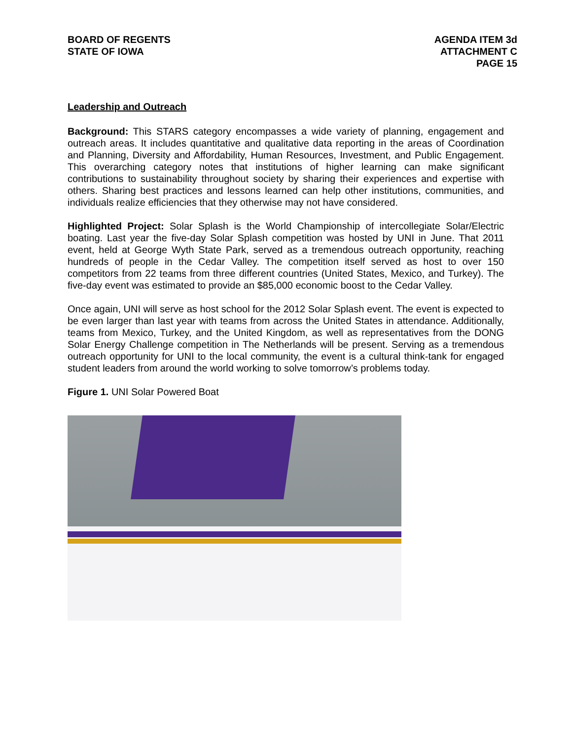BOARD OF REGENTS
STATE OF IOWA
AGENDA ITEM 3d
ATTACHMENT C
PAGE 15
Leadership and Outreach
Background: This STARS category encompasses a wide variety of planning, engagement and outreach areas. It includes quantitative and qualitative data reporting in the areas of Coordination and Planning, Diversity and Affordability, Human Resources, Investment, and Public Engagement. This overarching category notes that institutions of higher learning can make significant contributions to sustainability throughout society by sharing their experiences and expertise with others. Sharing best practices and lessons learned can help other institutions, communities, and individuals realize efficiencies that they otherwise may not have considered.
Highlighted Project: Solar Splash is the World Championship of intercollegiate Solar/Electric boating. Last year the five-day Solar Splash competition was hosted by UNI in June. That 2011 event, held at George Wyth State Park, served as a tremendous outreach opportunity, reaching hundreds of people in the Cedar Valley. The competition itself served as host to over 150 competitors from 22 teams from three different countries (United States, Mexico, and Turkey). The five-day event was estimated to provide an $85,000 economic boost to the Cedar Valley.
Once again, UNI will serve as host school for the 2012 Solar Splash event. The event is expected to be even larger than last year with teams from across the United States in attendance. Additionally, teams from Mexico, Turkey, and the United Kingdom, as well as representatives from the DONG Solar Energy Challenge competition in The Netherlands will be present. Serving as a tremendous outreach opportunity for UNI to the local community, the event is a cultural think-tank for engaged student leaders from around the world working to solve tomorrow’s problems today.
Figure 1. UNI Solar Powered Boat